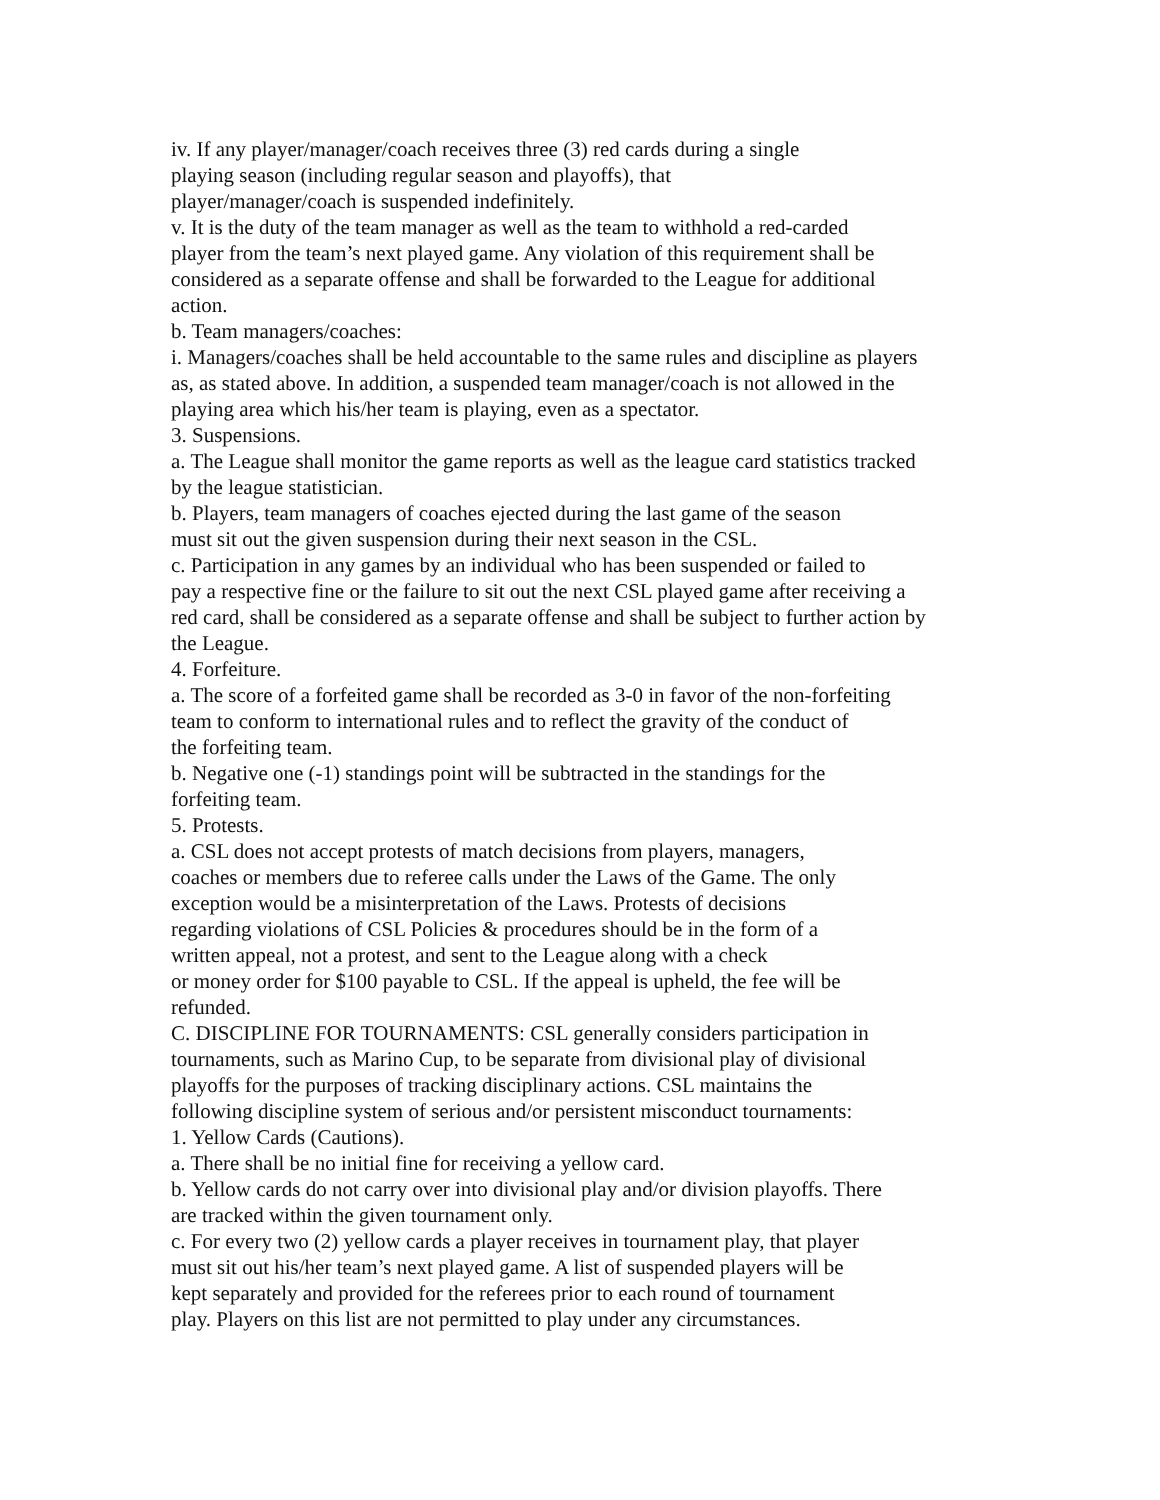iv. If any player/manager/coach receives three (3) red cards during a single
playing season (including regular season and playoffs), that
player/manager/coach is suspended indefinitely.
v. It is the duty of the team manager as well as the team to withhold a red-carded
player from the team’s next played game. Any violation of this requirement shall be
considered as a separate offense and shall be forwarded to the League for additional
action.
b. Team managers/coaches:
i. Managers/coaches shall be held accountable to the same rules and discipline as players
as, as stated above. In addition, a suspended team manager/coach is not allowed in the
playing area which his/her team is playing, even as a spectator.
3. Suspensions.
a. The League shall monitor the game reports as well as the league card statistics tracked
by the league statistician.
b. Players, team managers of coaches ejected during the last game of the season
must sit out the given suspension during their next season in the CSL.
c. Participation in any games by an individual who has been suspended or failed to
pay a respective fine or the failure to sit out the next CSL played game after receiving a
red card, shall be considered as a separate offense and shall be subject to further action by
the League.
4. Forfeiture.
a. The score of a forfeited game shall be recorded as 3-0 in favor of the non-forfeiting
team to conform to international rules and to reflect the gravity of the conduct of
the forfeiting team.
b. Negative one (-1) standings point will be subtracted in the standings for the
forfeiting team.
5. Protests.
a. CSL does not accept protests of match decisions from players, managers,
coaches or members due to referee calls under the Laws of the Game. The only
exception would be a misinterpretation of the Laws. Protests of decisions
regarding violations of CSL Policies & procedures should be in the form of a
written appeal, not a protest, and sent to the League along with a check
or money order for $100 payable to CSL. If the appeal is upheld, the fee will be
refunded.
C. DISCIPLINE FOR TOURNAMENTS: CSL generally considers participation in
tournaments, such as Marino Cup, to be separate from divisional play of divisional
playoffs for the purposes of tracking disciplinary actions. CSL maintains the
following discipline system of serious and/or persistent misconduct tournaments:
1. Yellow Cards (Cautions).
a. There shall be no initial fine for receiving a yellow card.
b. Yellow cards do not carry over into divisional play and/or division playoffs. There
are tracked within the given tournament only.
c. For every two (2) yellow cards a player receives in tournament play, that player
must sit out his/her team’s next played game. A list of suspended players will be
kept separately and provided for the referees prior to each round of tournament
play. Players on this list are not permitted to play under any circumstances.